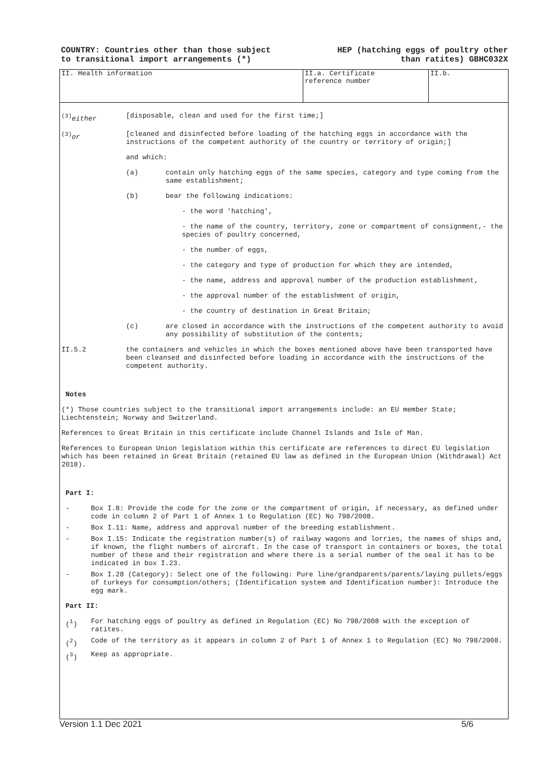COUNTRY: Countries other than those subject
to transitional import arrangements (*)
HEP (hatching eggs of poultry other
than ratites) GBHC032X
| II. Health information | II.a. Certificate reference number | II.b. |
<sup>(3)</sup> either [disposable, clean and used for the first time;]
<sup>(3)</sup> or [cleaned and disinfected before loading of the hatching eggs in accordance with the instructions of the competent authority of the country or territory of origin;]
and which:
(a) contain only hatching eggs of the same species, category and type coming from the same establishment;
(b) bear the following indications:
- the word 'hatching',
- the name of the country, territory, zone or compartment of consignment,- the species of poultry concerned,
- the number of eggs,
- the category and type of production for which they are intended,
- the name, address and approval number of the production establishment,
- the approval number of the establishment of origin,
- the country of destination in Great Britain;
(c) are closed in accordance with the instructions of the competent authority to avoid any possibility of substitution of the contents;
II.5.2 the containers and vehicles in which the boxes mentioned above have been transported have been cleansed and disinfected before loading in accordance with the instructions of the competent authority.
Notes
(*) Those countries subject to the transitional import arrangements include: an EU member State; Liechtenstein; Norway and Switzerland.
References to Great Britain in this certificate include Channel Islands and Isle of Man.
References to European Union legislation within this certificate are references to direct EU legislation which has been retained in Great Britain (retained EU law as defined in the European Union (Withdrawal) Act 2018).
Part I:
- Box I.8: Provide the code for the zone or the compartment of origin, if necessary, as defined under code in column 2 of Part 1 of Annex 1 to Regulation (EC) No 798/2008.
- Box I.11: Name, address and approval number of the breeding establishment.
- Box I.15: Indicate the registration number(s) of railway wagons and lorries, the names of ships and, if known, the flight numbers of aircraft. In the case of transport in containers or boxes, the total number of these and their registration and where there is a serial number of the seal it has to be indicated in box I.23.
- Box I.28 (Category): Select one of the following: Pure line/grandparents/parents/laying pullets/eggs of turkeys for consumption/others; (Identification system and Identification number): Introduce the egg mark.
Part II:
(<sup>1</sup>) For hatching eggs of poultry as defined in Regulation (EC) No 798/2008 with the exception of ratites.
(<sup>2</sup>) Code of the territory as it appears in column 2 of Part 1 of Annex 1 to Regulation (EC) No 798/2008.
(<sup>3</sup>) Keep as appropriate.
Version 1.1 Dec 2021 5/6